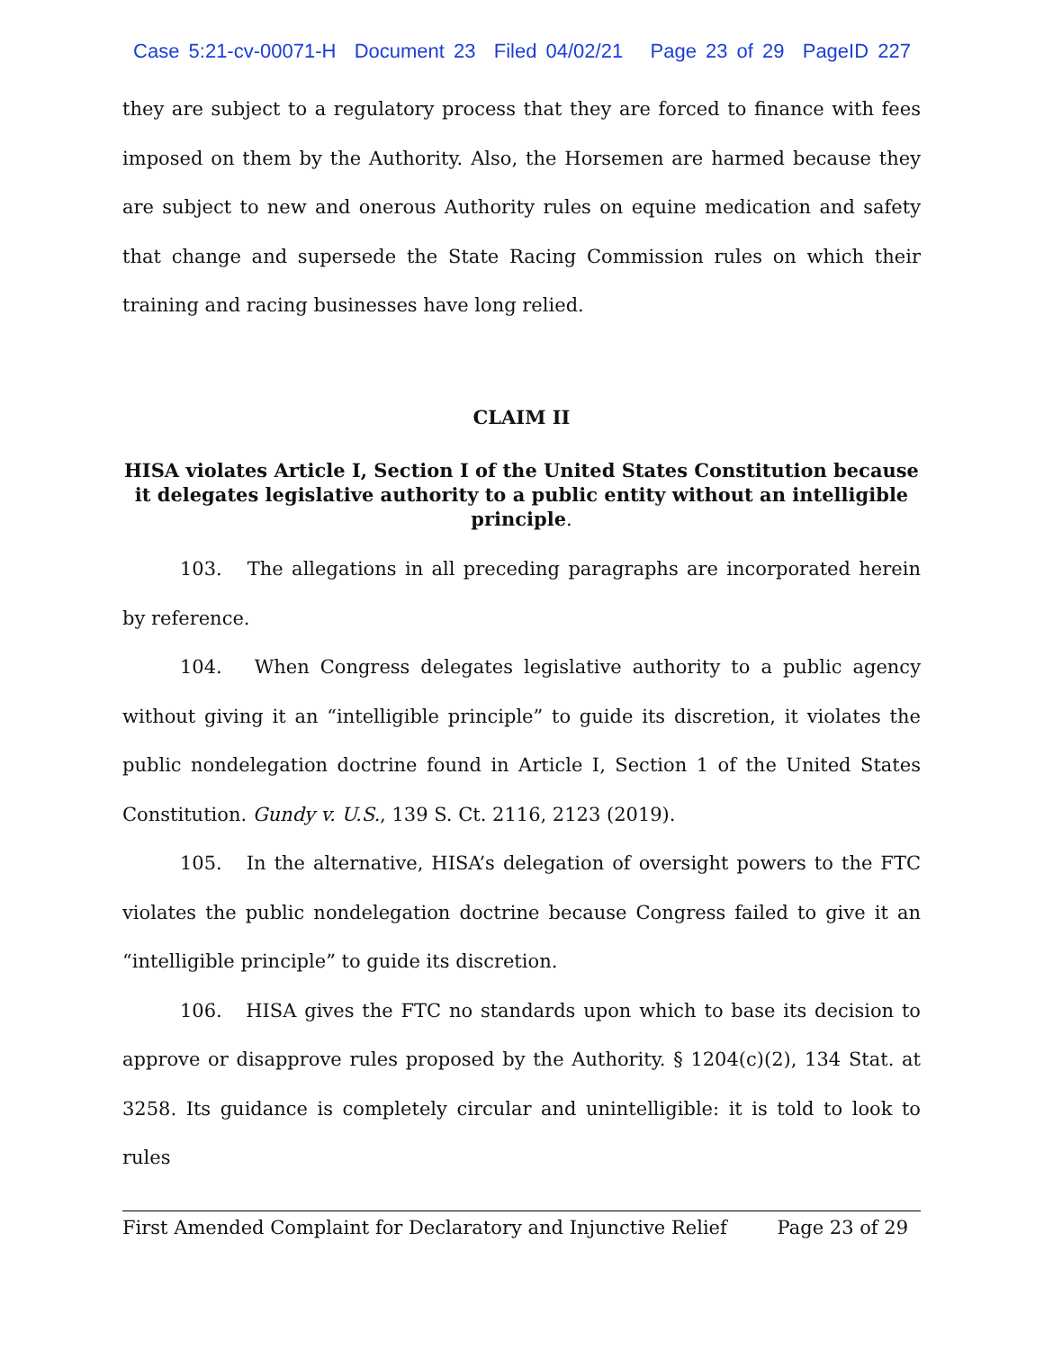Case 5:21-cv-00071-H Document 23 Filed 04/02/21 Page 23 of 29 PageID 227
they are subject to a regulatory process that they are forced to finance with fees imposed on them by the Authority. Also, the Horsemen are harmed because they are subject to new and onerous Authority rules on equine medication and safety that change and supersede the State Racing Commission rules on which their training and racing businesses have long relied.
CLAIM II
HISA violates Article I, Section I of the United States Constitution because it delegates legislative authority to a public entity without an intelligible principle.
103. The allegations in all preceding paragraphs are incorporated herein by reference.
104. When Congress delegates legislative authority to a public agency without giving it an “intelligible principle” to guide its discretion, it violates the public nondelegation doctrine found in Article I, Section 1 of the United States Constitution. Gundy v. U.S., 139 S. Ct. 2116, 2123 (2019).
105. In the alternative, HISA’s delegation of oversight powers to the FTC violates the public nondelegation doctrine because Congress failed to give it an “intelligible principle” to guide its discretion.
106. HISA gives the FTC no standards upon which to base its decision to approve or disapprove rules proposed by the Authority. § 1204(c)(2), 134 Stat. at 3258. Its guidance is completely circular and unintelligible: it is told to look to rules
First Amended Complaint for Declaratory and Injunctive Relief Page 23 of 29